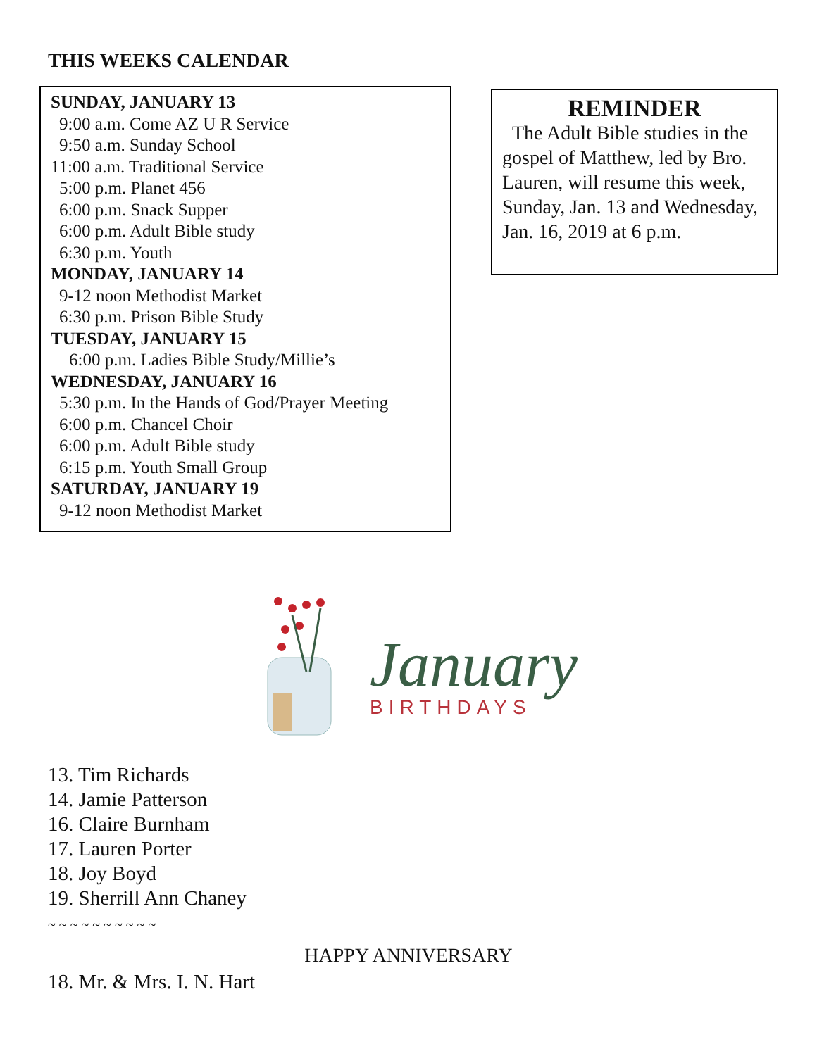THIS WEEKS CALENDAR
SUNDAY, JANUARY 13
9:00 a.m. Come AZ U R Service
9:50 a.m. Sunday School
11:00 a.m. Traditional Service
5:00 p.m. Planet 456
6:00 p.m. Snack Supper
6:00 p.m. Adult Bible study
6:30 p.m. Youth
MONDAY, JANUARY 14
9-12 noon Methodist Market
6:30 p.m. Prison Bible Study
TUESDAY, JANUARY 15
6:00 p.m. Ladies Bible Study/Millie’s
WEDNESDAY, JANUARY 16
5:30 p.m. In the Hands of God/Prayer Meeting
6:00 p.m. Chancel Choir
6:00 p.m. Adult Bible study
6:15 p.m. Youth Small Group
SATURDAY, JANUARY 19
9-12 noon Methodist Market
REMINDER
The Adult Bible studies in the gospel of Matthew, led by Bro. Lauren, will resume this week, Sunday, Jan. 13 and Wednesday, Jan. 16, 2019 at 6 p.m.
January
BIRTHDAYS
13. Tim Richards
14. Jamie Patterson
16. Claire Burnham
17. Lauren Porter
18. Joy Boyd
19. Sherrill Ann Chaney
~ ~ ~ ~ ~ ~ ~ ~ ~ ~
HAPPY ANNIVERSARY
18. Mr. & Mrs. I. N. Hart